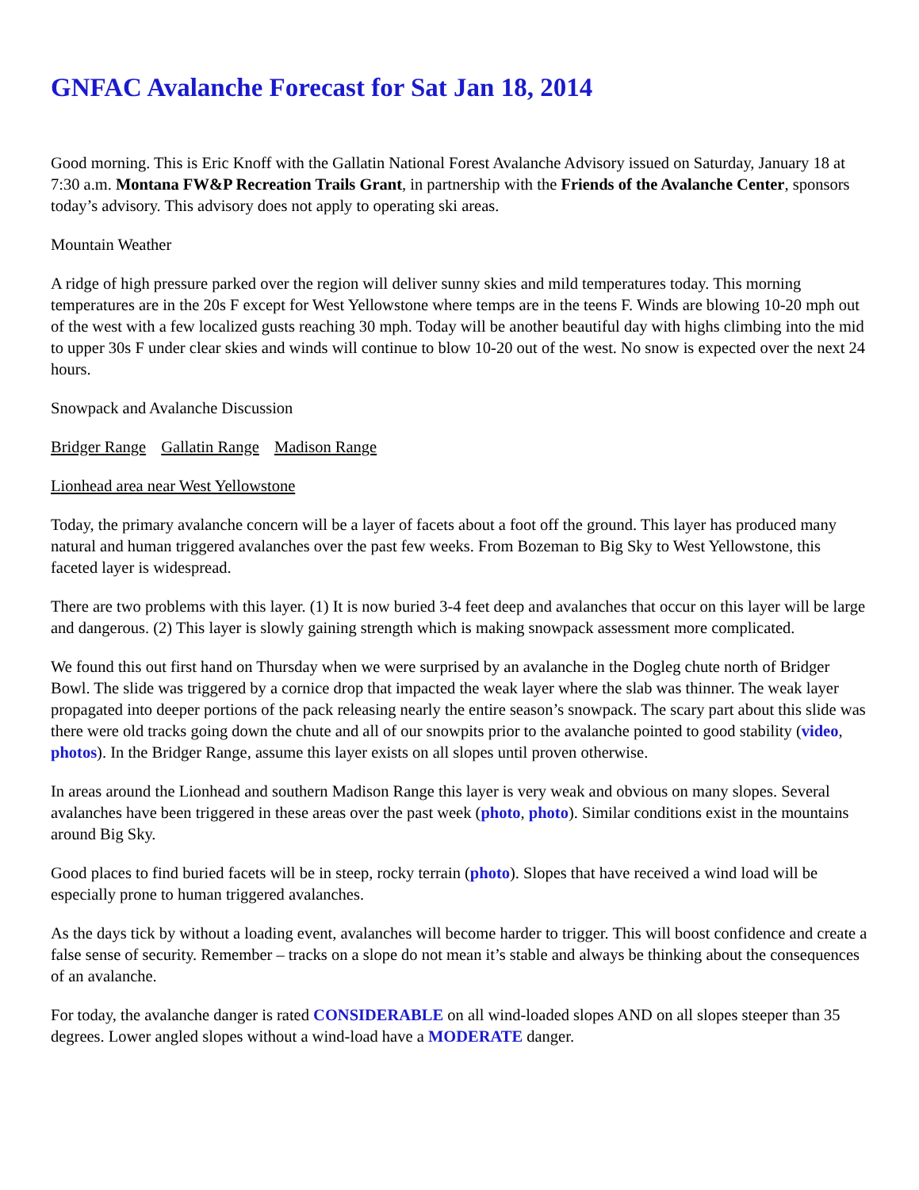GNFAC Avalanche Forecast for Sat Jan 18, 2014
Good morning. This is Eric Knoff with the Gallatin National Forest Avalanche Advisory issued on Saturday, January 18 at 7:30 a.m. Montana FW&P Recreation Trails Grant, in partnership with the Friends of the Avalanche Center, sponsors today’s advisory. This advisory does not apply to operating ski areas.
Mountain Weather
A ridge of high pressure parked over the region will deliver sunny skies and mild temperatures today. This morning temperatures are in the 20s F except for West Yellowstone where temps are in the teens F. Winds are blowing 10-20 mph out of the west with a few localized gusts reaching 30 mph. Today will be another beautiful day with highs climbing into the mid to upper 30s F under clear skies and winds will continue to blow 10-20 out of the west. No snow is expected over the next 24 hours.
Snowpack and Avalanche Discussion
Bridger Range Gallatin Range Madison Range
Lionhead area near West Yellowstone
Today, the primary avalanche concern will be a layer of facets about a foot off the ground. This layer has produced many natural and human triggered avalanches over the past few weeks. From Bozeman to Big Sky to West Yellowstone, this faceted layer is widespread.
There are two problems with this layer. (1) It is now buried 3-4 feet deep and avalanches that occur on this layer will be large and dangerous. (2) This layer is slowly gaining strength which is making snowpack assessment more complicated.
We found this out first hand on Thursday when we were surprised by an avalanche in the Dogleg chute north of Bridger Bowl. The slide was triggered by a cornice drop that impacted the weak layer where the slab was thinner. The weak layer propagated into deeper portions of the pack releasing nearly the entire season’s snowpack. The scary part about this slide was there were old tracks going down the chute and all of our snowpits prior to the avalanche pointed to good stability (video, photos). In the Bridger Range, assume this layer exists on all slopes until proven otherwise.
In areas around the Lionhead and southern Madison Range this layer is very weak and obvious on many slopes. Several avalanches have been triggered in these areas over the past week (photo, photo). Similar conditions exist in the mountains around Big Sky.
Good places to find buried facets will be in steep, rocky terrain (photo). Slopes that have received a wind load will be especially prone to human triggered avalanches.
As the days tick by without a loading event, avalanches will become harder to trigger. This will boost confidence and create a false sense of security. Remember – tracks on a slope do not mean it’s stable and always be thinking about the consequences of an avalanche.
For today, the avalanche danger is rated CONSIDERABLE on all wind-loaded slopes AND on all slopes steeper than 35 degrees. Lower angled slopes without a wind-load have a MODERATE danger.